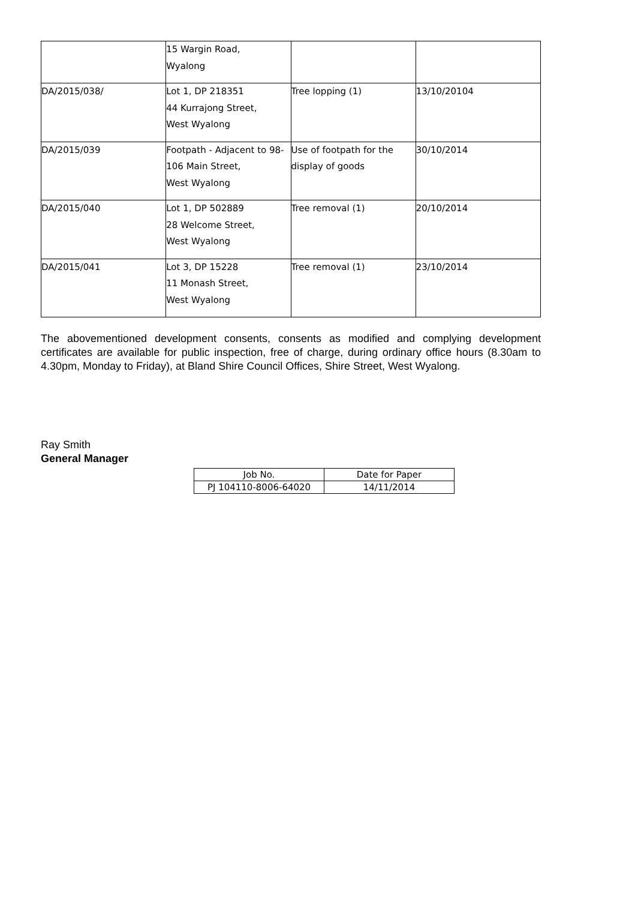| | 15 Wargin Road, Wyalong | | |
| DA/2015/038/ | Lot 1, DP 218351 44 Kurrajong Street, West Wyalong | Tree lopping (1) | 13/10/20104 |
| DA/2015/039 | Footpath - Adjacent to 98-106 Main Street, West Wyalong | Use of footpath for the display of goods | 30/10/2014 |
| DA/2015/040 | Lot 1, DP 502889 28 Welcome Street, West Wyalong | Tree removal (1) | 20/10/2014 |
| DA/2015/041 | Lot 3, DP 15228 11 Monash Street, West Wyalong | Tree removal (1) | 23/10/2014 |
The abovementioned development consents, consents as modified and complying development certificates are available for public inspection, free of charge, during ordinary office hours (8.30am to 4.30pm, Monday to Friday), at Bland Shire Council Offices, Shire Street, West Wyalong.
Ray Smith
General Manager
| Job No. | Date for Paper |
| PJ 104110-8006-64020 | 14/11/2014 |